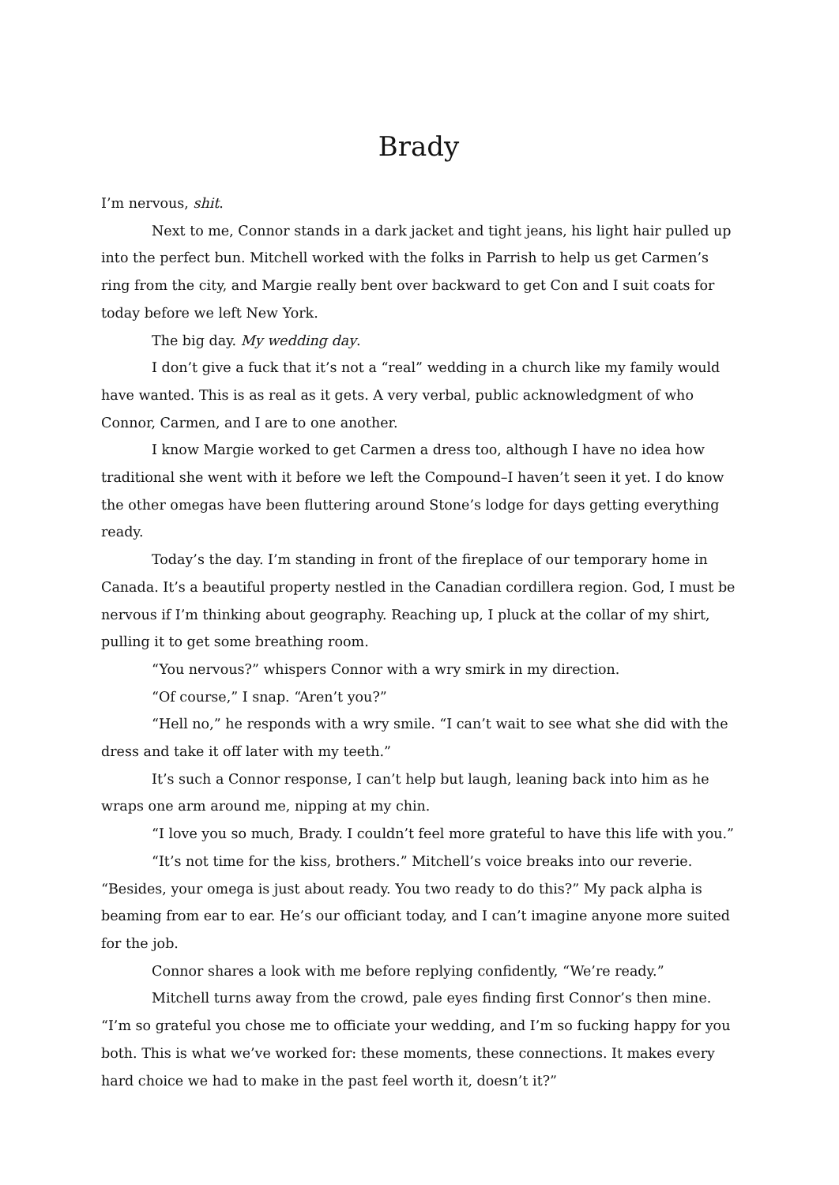Brady
I’m nervous, shit.
Next to me, Connor stands in a dark jacket and tight jeans, his light hair pulled up into the perfect bun. Mitchell worked with the folks in Parrish to help us get Carmen’s ring from the city, and Margie really bent over backward to get Con and I suit coats for today before we left New York.
The big day. My wedding day.
I don’t give a fuck that it’s not a “real” wedding in a church like my family would have wanted. This is as real as it gets. A very verbal, public acknowledgment of who Connor, Carmen, and I are to one another.
I know Margie worked to get Carmen a dress too, although I have no idea how traditional she went with it before we left the Compound–I haven’t seen it yet. I do know the other omegas have been fluttering around Stone’s lodge for days getting everything ready.
Today’s the day. I’m standing in front of the fireplace of our temporary home in Canada. It’s a beautiful property nestled in the Canadian cordillera region. God, I must be nervous if I’m thinking about geography. Reaching up, I pluck at the collar of my shirt, pulling it to get some breathing room.
“You nervous?” whispers Connor with a wry smirk in my direction.
“Of course,” I snap. “Aren’t you?”
“Hell no,” he responds with a wry smile. “I can’t wait to see what she did with the dress and take it off later with my teeth.”
It’s such a Connor response, I can’t help but laugh, leaning back into him as he wraps one arm around me, nipping at my chin.
“I love you so much, Brady. I couldn’t feel more grateful to have this life with you.”
“It’s not time for the kiss, brothers.” Mitchell’s voice breaks into our reverie. “Besides, your omega is just about ready. You two ready to do this?” My pack alpha is beaming from ear to ear. He’s our officiant today, and I can’t imagine anyone more suited for the job.
Connor shares a look with me before replying confidently, “We’re ready.”
Mitchell turns away from the crowd, pale eyes finding first Connor’s then mine. “I’m so grateful you chose me to officiate your wedding, and I’m so fucking happy for you both. This is what we’ve worked for: these moments, these connections. It makes every hard choice we had to make in the past feel worth it, doesn’t it?”